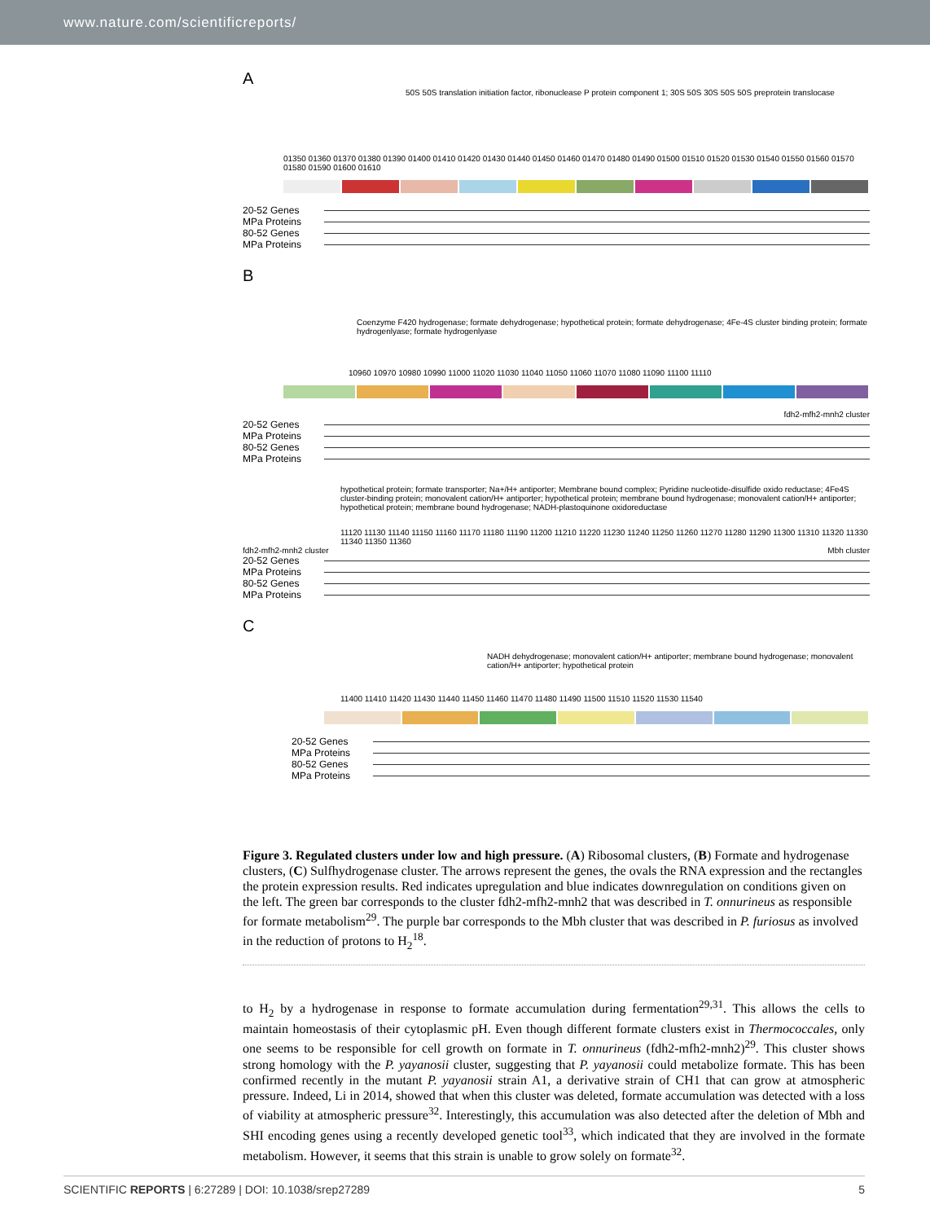www.nature.com/scientificreports/
A
50S 50S translation initiation factor, ribonuclease P protein component 1; 30S 50S 30S 50S 50S preprotein translocase
01350 01360 01370 01380 01390 01400 01410 01420 01430 01440 01450 01460 01470 01480 01490 01500 01510 01520 01530 01540 01550 01560 01570 01580 01590 01600 01610
20-52 Genes
MPa Proteins
80-52 Genes
MPa Proteins
B
Coenzyme F420 hydrogenase; formate dehydrogenase; hypothetical protein; formate dehydrogenase; 4Fe-4S cluster binding protein; formate hydrogenlyase; formate hydrogenlyase
10960 10970 10980 10990 11000 11020 11030 11040 11050 11060 11070 11080 11090 11100 11110
fdh2-mfh2-mnh2 cluster
20-52 Genes
MPa Proteins
80-52 Genes
MPa Proteins
hypothetical protein; formate transporter; Na+/H+ antiporter; Membrane bound complex; Pyridine nucleotide-disulfide oxido reductase; 4Fe4S cluster-binding protein; monovalent cation/H+ antiporter; hypothetical protein; membrane bound hydrogenase; monovalent cation/H+ antiporter; hypothetical protein; membrane bound hydrogenase; NADH-plastoquinone oxidoreductase
11120 11130 11140 11150 11160 11170 11180 11190 11200 11210 11220 11230 11240 11250 11260 11270 11280 11290 11300 11310 11320 11330 11340 11350 11360
fdh2-mfh2-mnh2 cluster Mbh cluster
20-52 Genes
MPa Proteins
80-52 Genes
MPa Proteins
C
NADH dehydrogenase; monovalent cation/H+ antiporter; membrane bound hydrogenase; monovalent cation/H+ antiporter; hypothetical protein
11400 11410 11420 11430 11440 11450 11460 11470 11480 11490 11500 11510 11520 11530 11540
20-52 Genes
MPa Proteins
80-52 Genes
MPa Proteins
Figure 3. Regulated clusters under low and high pressure. (A) Ribosomal clusters, (B) Formate and hydrogenase clusters, (C) Sulfhydrogenase cluster. The arrows represent the genes, the ovals the RNA expression and the rectangles the protein expression results. Red indicates upregulation and blue indicates downregulation on conditions given on the left. The green bar corresponds to the cluster fdh2-mfh2-mnh2 that was described in T. onnurineus as responsible for formate metabolism<sup>29</sup>. The purple bar corresponds to the Mbh cluster that was described in P. furiosus as involved in the reduction of protons to H<sub>2</sub><sup>18</sup>.
to H<sub>2</sub> by a hydrogenase in response to formate accumulation during fermentation<sup>29,31</sup>. This allows the cells to maintain homeostasis of their cytoplasmic pH. Even though different formate clusters exist in Thermococcales, only one seems to be responsible for cell growth on formate in T. onnurineus (fdh2-mfh2-mnh2)<sup>29</sup>. This cluster shows strong homology with the P. yayanosii cluster, suggesting that P. yayanosii could metabolize formate. This has been confirmed recently in the mutant P. yayanosii strain A1, a derivative strain of CH1 that can grow at atmospheric pressure. Indeed, Li in 2014, showed that when this cluster was deleted, formate accumulation was detected with a loss of viability at atmospheric pressure<sup>32</sup>. Interestingly, this accumulation was also detected after the deletion of Mbh and SHI encoding genes using a recently developed genetic tool<sup>33</sup>, which indicated that they are involved in the formate metabolism. However, it seems that this strain is unable to grow solely on formate<sup>32</sup>.
SCIENTIFIC REPORTS | 6:27289 | DOI: 10.1038/srep27289 5